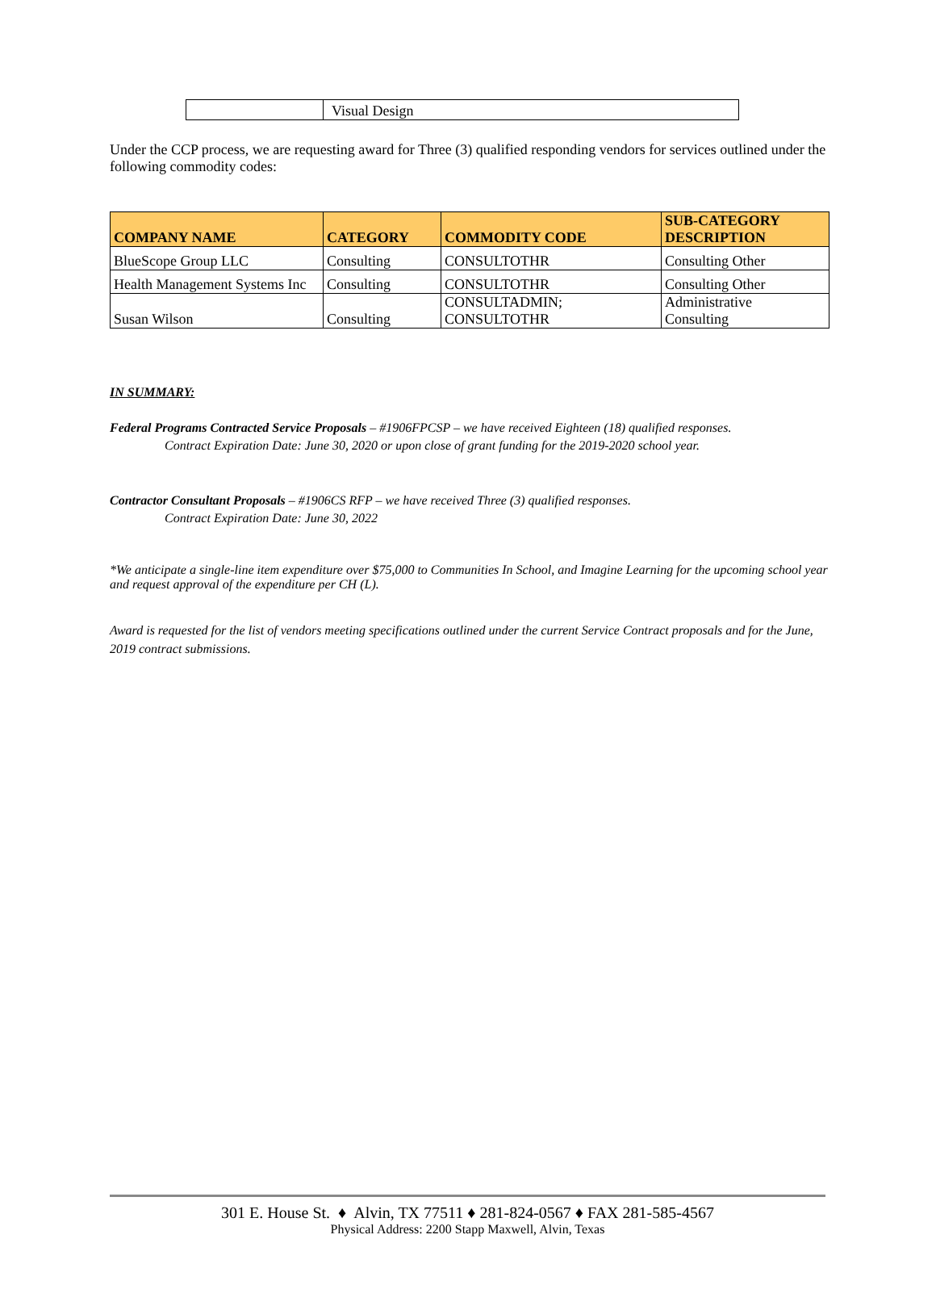| | Visual Design |
Under the CCP process, we are requesting award for Three (3) qualified responding vendors for services outlined under the following commodity codes:
| COMPANY NAME | CATEGORY | COMMODITY CODE | SUB-CATEGORY DESCRIPTION |
| --- | --- | --- | --- |
| BlueScope Group LLC | Consulting | CONSULTOTHR | Consulting Other |
| Health Management Systems Inc | Consulting | CONSULTOTHR | Consulting Other |
| Susan Wilson | Consulting | CONSULTADMIN; CONSULTOTHR | Administrative Consulting |
IN SUMMARY:
Federal Programs Contracted Service Proposals – #1906FPCSP – we have received Eighteen (18) qualified responses.
Contract Expiration Date: June 30, 2020 or upon close of grant funding for the 2019-2020 school year.
Contractor Consultant Proposals – #1906CS RFP – we have received Three (3) qualified responses.
Contract Expiration Date: June 30, 2022
*We anticipate a single-line item expenditure over $75,000 to Communities In School, and Imagine Learning for the upcoming school year and request approval of the expenditure per CH (L).
Award is requested for the list of vendors meeting specifications outlined under the current Service Contract proposals and for the June, 2019 contract submissions.
301 E. House St. ♦ Alvin, TX 77511 ♦ 281-824-0567 ♦ FAX 281-585-4567
Physical Address: 2200 Stapp Maxwell, Alvin, Texas